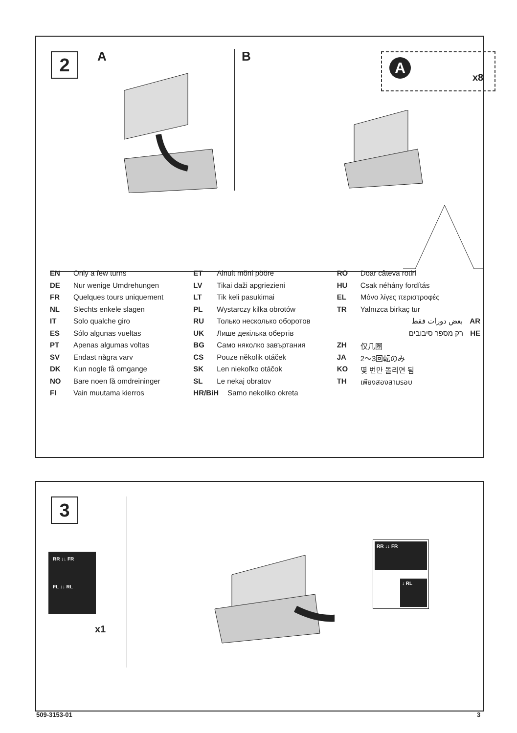2 A B A
x8
EN Only a few turns
DE Nur wenige Umdrehungen
FR Quelques tours uniquement
NL Slechts enkele slagen
IT Solo qualche giro
ES Sólo algunas vueltas
PT Apenas algumas voltas
SV Endast några varv
DK Kun nogle få omgange
NO Bare noen få omdreininger
FI Vain muutama kierros
ET Ainult mõni pööre
LV Tikai daži apgriezieni
LT Tik keli pasukimai
PL Wystarczy kilka obrotów
RU Только несколько оборотов
UK Лише декілька обертів
BG Само няколко завъртания
CS Pouze několik otáček
SK Len niekoľko otáčok
SL Le nekaj obratov
HR/BiH Samo nekoliko okreta
RO Doar câteva rotiri
HU Csak néhány fordítás
EL Μόνο λίγες περιστροφές
TR Yalnızca birkaç tur
بعض دورات فقط AR
רק מספר סיבובים HE
ZH 仅几圈
JA 2～3回転のみ
KO 몇 번만 돌리면 됨
TH เพียงสองสามรอบ
3
RR ↓↓ FR
FL ↓↓ RL
x1
RR ↓↓ FR
↓ RL
509-3153-01 3